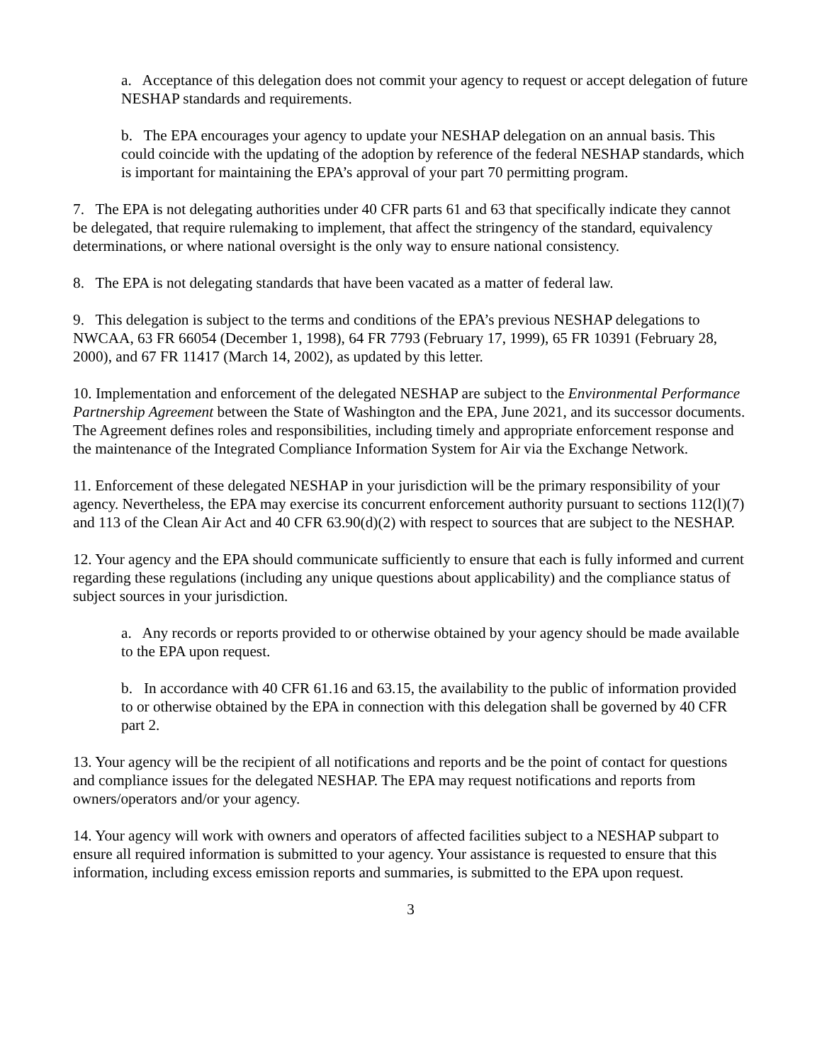a. Acceptance of this delegation does not commit your agency to request or accept delegation of future NESHAP standards and requirements.
b. The EPA encourages your agency to update your NESHAP delegation on an annual basis. This could coincide with the updating of the adoption by reference of the federal NESHAP standards, which is important for maintaining the EPA’s approval of your part 70 permitting program.
7. The EPA is not delegating authorities under 40 CFR parts 61 and 63 that specifically indicate they cannot be delegated, that require rulemaking to implement, that affect the stringency of the standard, equivalency determinations, or where national oversight is the only way to ensure national consistency.
8. The EPA is not delegating standards that have been vacated as a matter of federal law.
9. This delegation is subject to the terms and conditions of the EPA’s previous NESHAP delegations to NWCAA, 63 FR 66054 (December 1, 1998), 64 FR 7793 (February 17, 1999), 65 FR 10391 (February 28, 2000), and 67 FR 11417 (March 14, 2002), as updated by this letter.
10. Implementation and enforcement of the delegated NESHAP are subject to the Environmental Performance Partnership Agreement between the State of Washington and the EPA, June 2021, and its successor documents. The Agreement defines roles and responsibilities, including timely and appropriate enforcement response and the maintenance of the Integrated Compliance Information System for Air via the Exchange Network.
11. Enforcement of these delegated NESHAP in your jurisdiction will be the primary responsibility of your agency. Nevertheless, the EPA may exercise its concurrent enforcement authority pursuant to sections 112(l)(7) and 113 of the Clean Air Act and 40 CFR 63.90(d)(2) with respect to sources that are subject to the NESHAP.
12. Your agency and the EPA should communicate sufficiently to ensure that each is fully informed and current regarding these regulations (including any unique questions about applicability) and the compliance status of subject sources in your jurisdiction.
a. Any records or reports provided to or otherwise obtained by your agency should be made available to the EPA upon request.
b. In accordance with 40 CFR 61.16 and 63.15, the availability to the public of information provided to or otherwise obtained by the EPA in connection with this delegation shall be governed by 40 CFR part 2.
13. Your agency will be the recipient of all notifications and reports and be the point of contact for questions and compliance issues for the delegated NESHAP. The EPA may request notifications and reports from owners/operators and/or your agency.
14. Your agency will work with owners and operators of affected facilities subject to a NESHAP subpart to ensure all required information is submitted to your agency. Your assistance is requested to ensure that this information, including excess emission reports and summaries, is submitted to the EPA upon request.
3